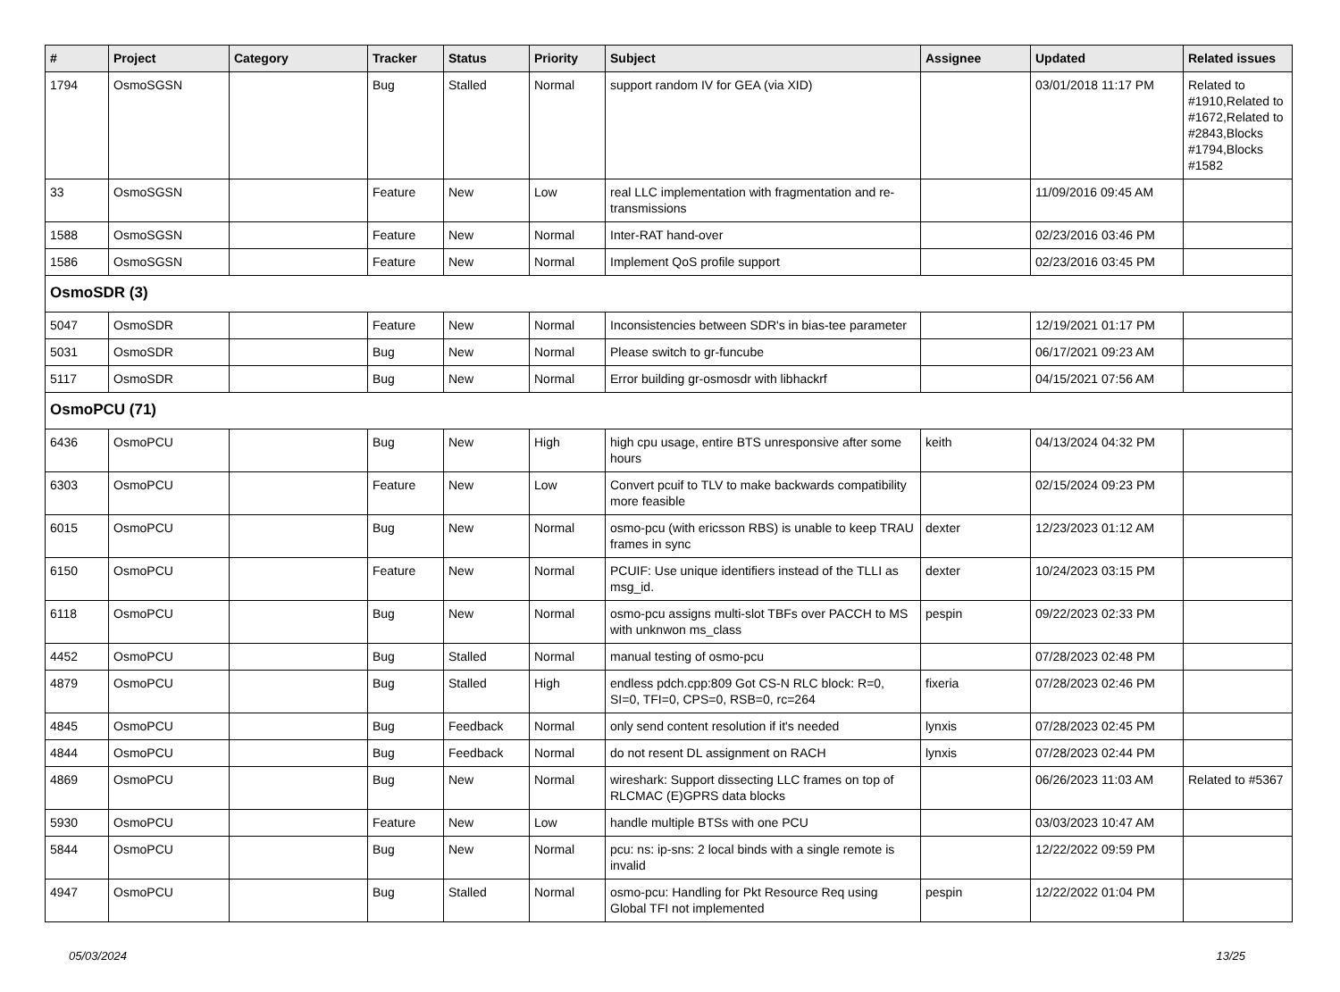| # | Project | Category | Tracker | Status | Priority | Subject | Assignee | Updated | Related issues |
| --- | --- | --- | --- | --- | --- | --- | --- | --- | --- |
| 1794 | OsmoSGSN | | Bug | Stalled | Normal | support random IV for GEA (via XID) | | 03/01/2018 11:17 PM | Related to #1910,Related to #1672,Related to #2843,Blocks #1794,Blocks #1582 |
| 33 | OsmoSGSN | | Feature | New | Low | real LLC implementation with fragmentation and re-transmissions | | 11/09/2016 09:45 AM | |
| 1588 | OsmoSGSN | | Feature | New | Normal | Inter-RAT hand-over | | 02/23/2016 03:46 PM | |
| 1586 | OsmoSGSN | | Feature | New | Normal | Implement QoS profile support | | 02/23/2016 03:45 PM | |
| OsmoSDR (3) | | | | | | | | | |
| 5047 | OsmoSDR | | Feature | New | Normal | Inconsistencies between SDR's in bias-tee parameter | | 12/19/2021 01:17 PM | |
| 5031 | OsmoSDR | | Bug | New | Normal | Please switch to gr-funcube | | 06/17/2021 09:23 AM | |
| 5117 | OsmoSDR | | Bug | New | Normal | Error building gr-osmosdr with libhackrf | | 04/15/2021 07:56 AM | |
| OsmoPCU (71) | | | | | | | | | |
| 6436 | OsmoPCU | | Bug | New | High | high cpu usage, entire BTS unresponsive after some hours | keith | 04/13/2024 04:32 PM | |
| 6303 | OsmoPCU | | Feature | New | Low | Convert pcuif to TLV to make backwards compatibility more feasible | | 02/15/2024 09:23 PM | |
| 6015 | OsmoPCU | | Bug | New | Normal | osmo-pcu (with ericsson RBS) is unable to keep TRAU frames in sync | dexter | 12/23/2023 01:12 AM | |
| 6150 | OsmoPCU | | Feature | New | Normal | PCUIF: Use unique identifiers instead of the TLLI as msg_id. | dexter | 10/24/2023 03:15 PM | |
| 6118 | OsmoPCU | | Bug | New | Normal | osmo-pcu assigns multi-slot TBFs over PACCH to MS with unknwon ms_class | pespin | 09/22/2023 02:33 PM | |
| 4452 | OsmoPCU | | Bug | Stalled | Normal | manual testing of osmo-pcu | | 07/28/2023 02:48 PM | |
| 4879 | OsmoPCU | | Bug | Stalled | High | endless pdch.cpp:809 Got CS-N RLC block: R=0, SI=0, TFI=0, CPS=0, RSB=0, rc=264 | fixeria | 07/28/2023 02:46 PM | |
| 4845 | OsmoPCU | | Bug | Feedback | Normal | only send content resolution if it's needed | lynxis | 07/28/2023 02:45 PM | |
| 4844 | OsmoPCU | | Bug | Feedback | Normal | do not resent DL assignment on RACH | lynxis | 07/28/2023 02:44 PM | |
| 4869 | OsmoPCU | | Bug | New | Normal | wireshark: Support dissecting LLC frames on top of RLCMAC (E)GPRS data blocks | | 06/26/2023 11:03 AM | Related to #5367 |
| 5930 | OsmoPCU | | Feature | New | Low | handle multiple BTSs with one PCU | | 03/03/2023 10:47 AM | |
| 5844 | OsmoPCU | | Bug | New | Normal | pcu: ns: ip-sns: 2 local binds with a single remote is invalid | | 12/22/2022 09:59 PM | |
| 4947 | OsmoPCU | | Bug | Stalled | Normal | osmo-pcu: Handling for Pkt Resource Req using Global TFI not implemented | pespin | 12/22/2022 01:04 PM | |
05/03/2024 13/25